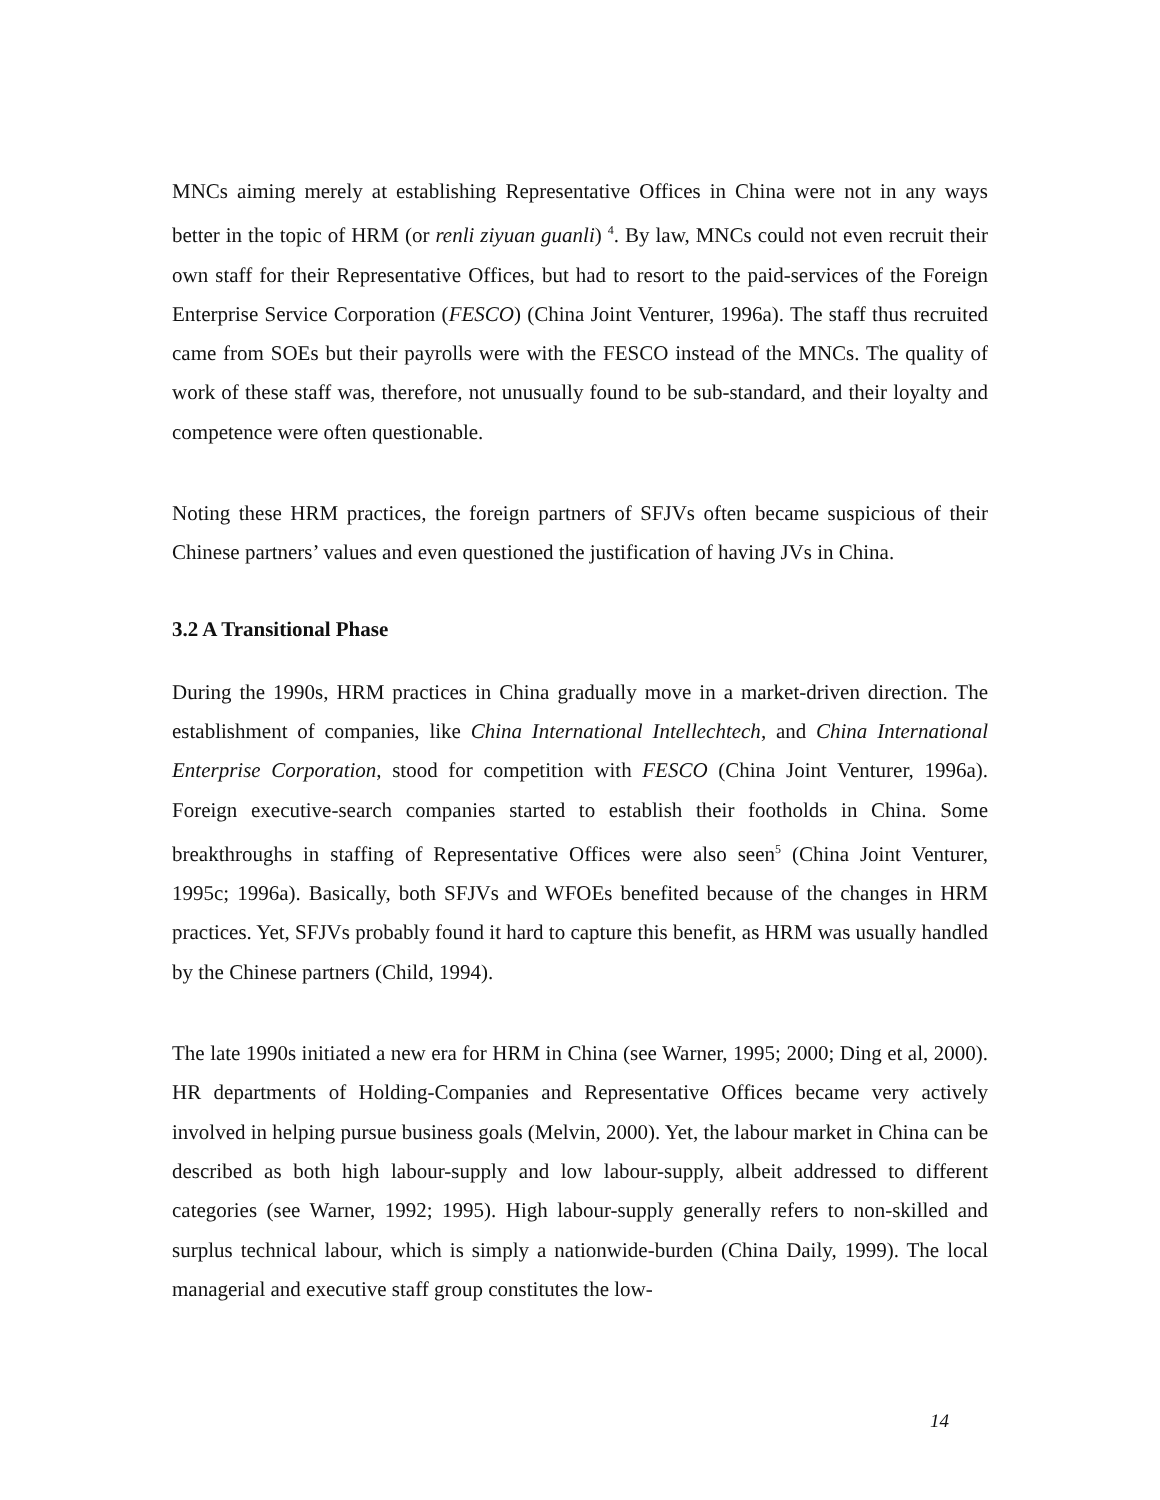MNCs aiming merely at establishing Representative Offices in China were not in any ways better in the topic of HRM (or renli ziyuan guanli) <sup>4</sup>. By law, MNCs could not even recruit their own staff for their Representative Offices, but had to resort to the paid-services of the Foreign Enterprise Service Corporation (FESCO) (China Joint Venturer, 1996a). The staff thus recruited came from SOEs but their payrolls were with the FESCO instead of the MNCs. The quality of work of these staff was, therefore, not unusually found to be sub-standard, and their loyalty and competence were often questionable.
Noting these HRM practices, the foreign partners of SFJVs often became suspicious of their Chinese partners’ values and even questioned the justification of having JVs in China.
3.2 A Transitional Phase
During the 1990s, HRM practices in China gradually move in a market-driven direction. The establishment of companies, like China International Intellechtech, and China International Enterprise Corporation, stood for competition with FESCO (China Joint Venturer, 1996a). Foreign executive-search companies started to establish their footholds in China. Some breakthroughs in staffing of Representative Offices were also seen<sup>5</sup> (China Joint Venturer, 1995c; 1996a). Basically, both SFJVs and WFOEs benefited because of the changes in HRM practices. Yet, SFJVs probably found it hard to capture this benefit, as HRM was usually handled by the Chinese partners (Child, 1994).
The late 1990s initiated a new era for HRM in China (see Warner, 1995; 2000; Ding et al, 2000). HR departments of Holding-Companies and Representative Offices became very actively involved in helping pursue business goals (Melvin, 2000). Yet, the labour market in China can be described as both high labour-supply and low labour-supply, albeit addressed to different categories (see Warner, 1992; 1995). High labour-supply generally refers to non-skilled and surplus technical labour, which is simply a nationwide-burden (China Daily, 1999). The local managerial and executive staff group constitutes the low-
14